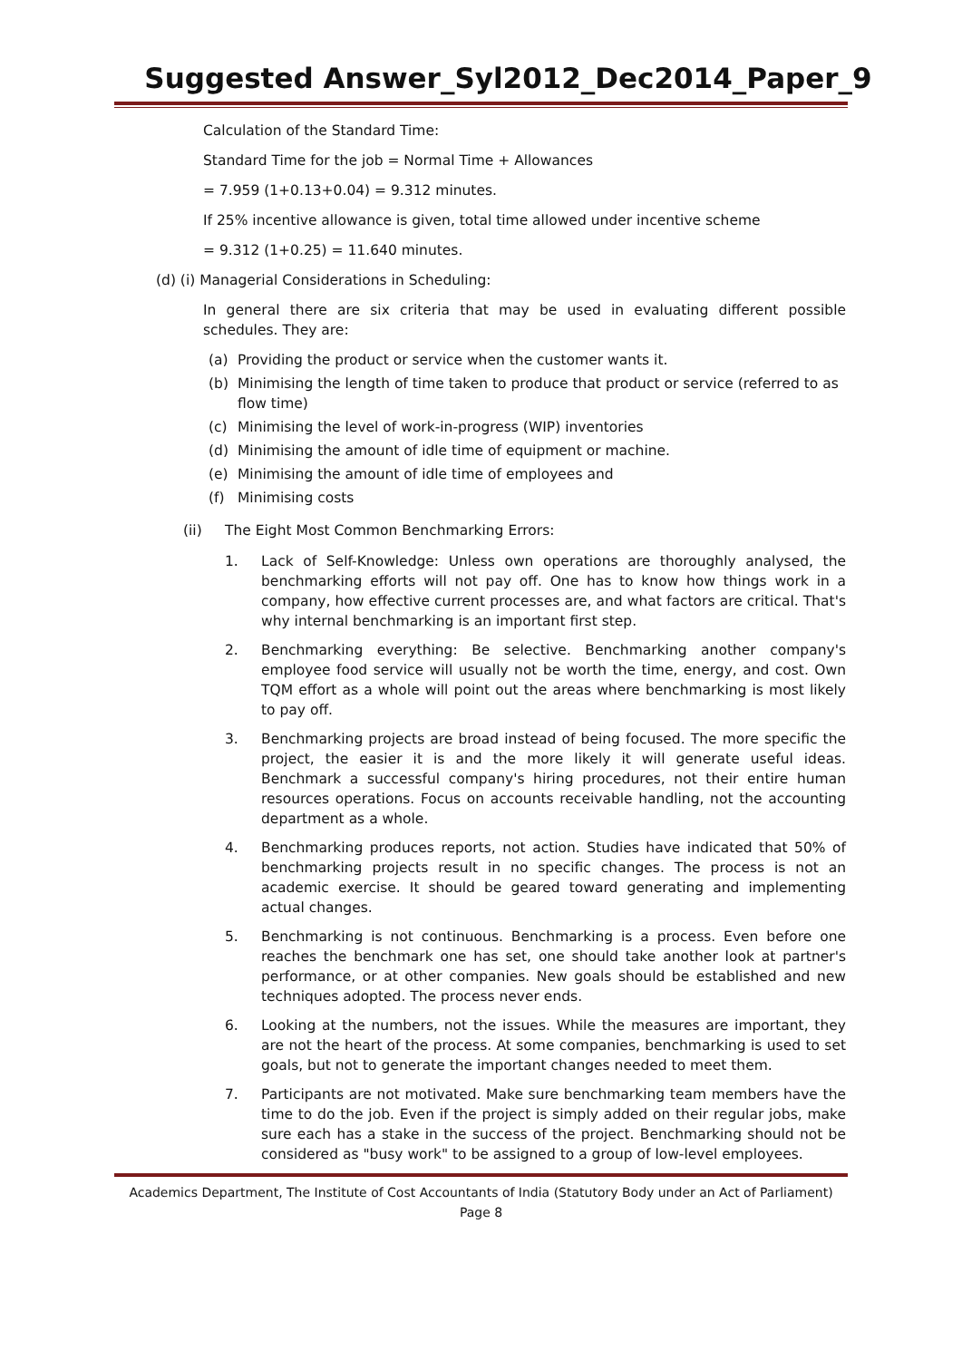Suggested Answer_Syl2012_Dec2014_Paper_9
Calculation of the Standard Time:
Standard Time for the job = Normal Time + Allowances
= 7.959 (1+0.13+0.04) = 9.312 minutes.
If 25% incentive allowance is given, total time allowed under incentive scheme
= 9.312 (1+0.25) = 11.640 minutes.
(d) (i) Managerial Considerations in Scheduling:
In general there are six criteria that may be used in evaluating different possible schedules. They are:
(a) Providing the product or service when the customer wants it.
(b) Minimising the length of time taken to produce that product or service (referred to as flow time)
(c) Minimising the level of work-in-progress (WIP) inventories
(d) Minimising the amount of idle time of equipment or machine.
(e) Minimising the amount of idle time of employees and
(f) Minimising costs
(ii) The Eight Most Common Benchmarking Errors:
1. Lack of Self-Knowledge: Unless own operations are thoroughly analysed, the benchmarking efforts will not pay off. One has to know how things work in a company, how effective current processes are, and what factors are critical. That's why internal benchmarking is an important first step.
2. Benchmarking everything: Be selective. Benchmarking another company's employee food service will usually not be worth the time, energy, and cost. Own TQM effort as a whole will point out the areas where benchmarking is most likely to pay off.
3. Benchmarking projects are broad instead of being focused. The more specific the project, the easier it is and the more likely it will generate useful ideas. Benchmark a successful company's hiring procedures, not their entire human resources operations. Focus on accounts receivable handling, not the accounting department as a whole.
4. Benchmarking produces reports, not action. Studies have indicated that 50% of benchmarking projects result in no specific changes. The process is not an academic exercise. It should be geared toward generating and implementing actual changes.
5. Benchmarking is not continuous. Benchmarking is a process. Even before one reaches the benchmark one has set, one should take another look at partner's performance, or at other companies. New goals should be established and new techniques adopted. The process never ends.
6. Looking at the numbers, not the issues. While the measures are important, they are not the heart of the process. At some companies, benchmarking is used to set goals, but not to generate the important changes needed to meet them.
7. Participants are not motivated. Make sure benchmarking team members have the time to do the job. Even if the project is simply added on their regular jobs, make sure each has a stake in the success of the project. Benchmarking should not be considered as "busy work" to be assigned to a group of low-level employees.
Academics Department, The Institute of Cost Accountants of India (Statutory Body under an Act of Parliament) Page 8